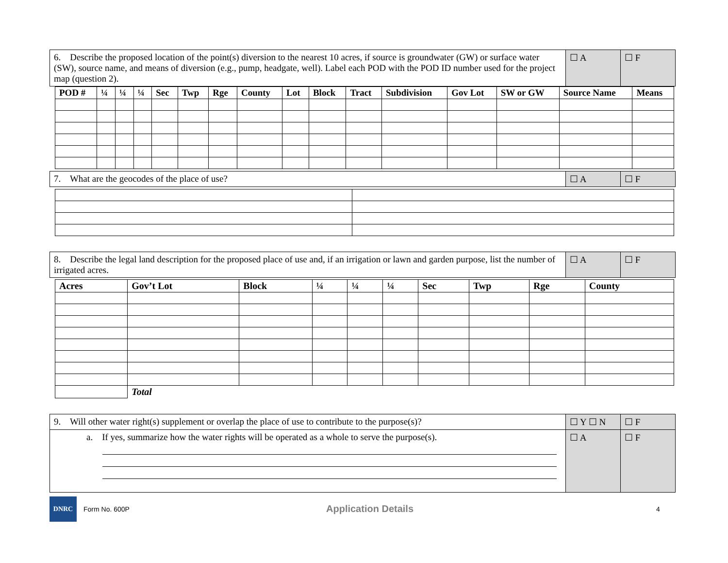| 6. Describe the proposed location of the point(s) diversion to the nearest 10 acres, if source is groundwater (GW) or surface water (SW), source name, and means of diversion (e.g., pump, headgate, well). Label each POD with the POD ID number used for the project map (question 2). | ☐ A | ☐ F |
| POD # | ¼ | ¼ | ¼ | Sec | Twp | Rge | County | Lot | Block | Tract | Subdivision | Gov Lot | SW or GW | Source Name | Means |
| --- | --- | --- | --- | --- | --- | --- | --- | --- | --- | --- | --- | --- | --- | --- | --- |
| 7. What are the geocodes of the place of use? | ☐ A | ☐ F |
| 8. Describe the legal land description for the proposed place of use and, if an irrigation or lawn and garden purpose, list the number of irrigated acres. | ☐ A | ☐ F |
| Acres | Gov’t Lot | Block | ¼ | ¼ | ¼ | Sec | Twp | Rge | County |
| --- | --- | --- | --- | --- | --- | --- | --- | --- | --- |
| | Total | | | | | | | | |
| 9. Will other water right(s) supplement or overlap the place of use to contribute to the purpose(s)? | ☐ Y ☐ N | ☐ F |
| a. If yes, summarize how the water rights will be operated as a whole to serve the purpose(s). | ☐ A | ☐ F |
DNRC
Form No. 600P Application Details 4